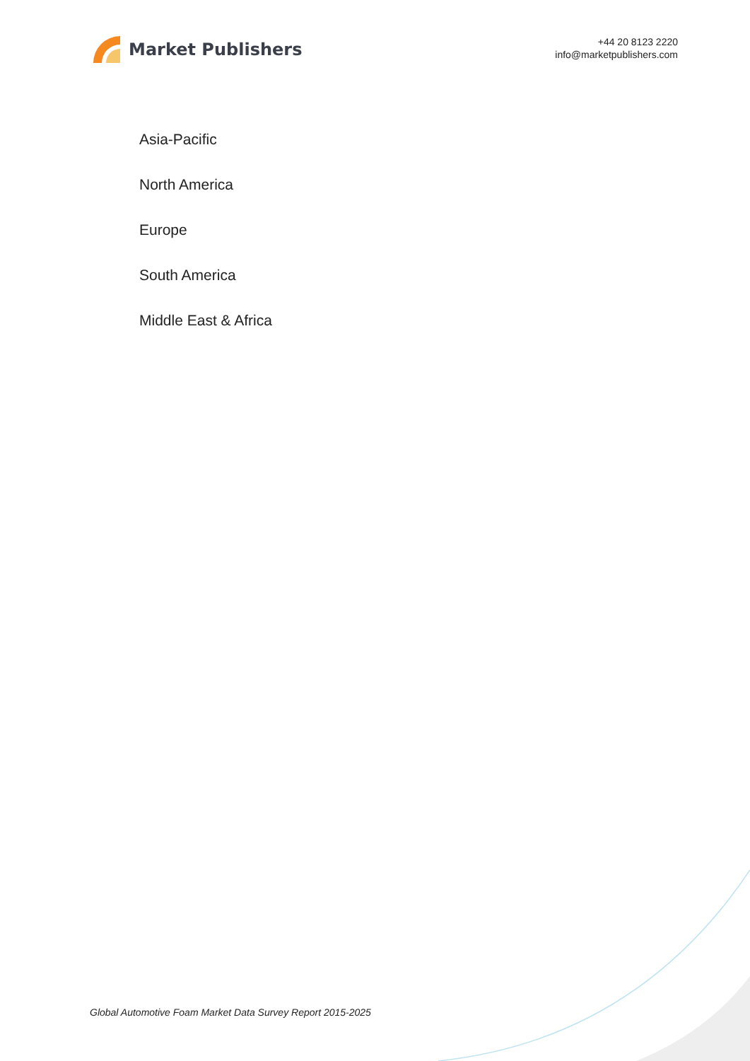Market Publishers
+44 20 8123 2220
info@marketpublishers.com
Asia-Pacific
North America
Europe
South America
Middle East & Africa
Global Automotive Foam Market Data Survey Report 2015-2025